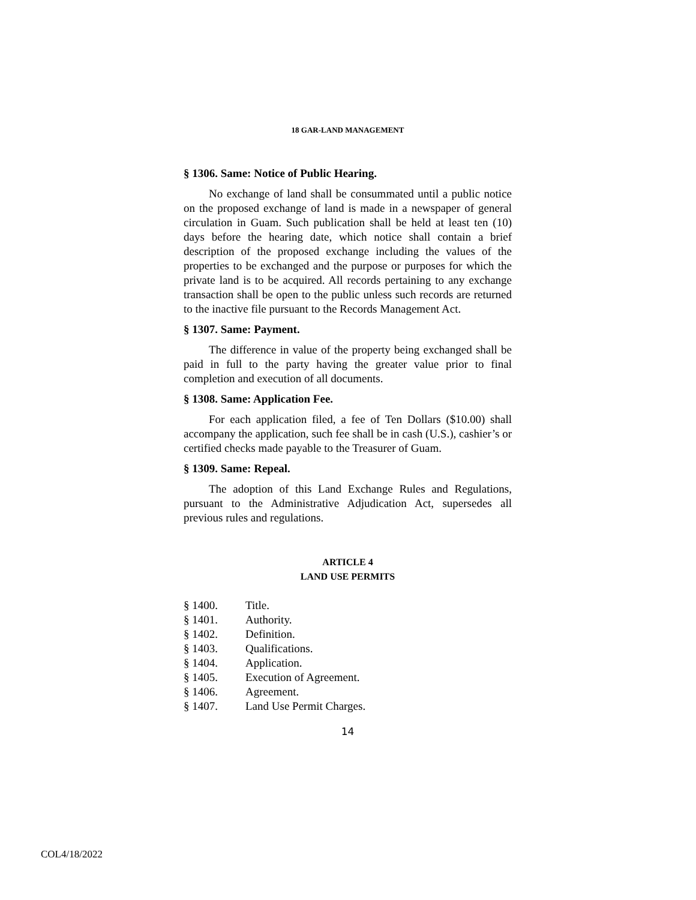18 GAR-LAND MANAGEMENT
§ 1306. Same: Notice of Public Hearing.
No exchange of land shall be consummated until a public notice on the proposed exchange of land is made in a newspaper of general circulation in Guam. Such publication shall be held at least ten (10) days before the hearing date, which notice shall contain a brief description of the proposed exchange including the values of the properties to be exchanged and the purpose or purposes for which the private land is to be acquired. All records pertaining to any exchange transaction shall be open to the public unless such records are returned to the inactive file pursuant to the Records Management Act.
§ 1307. Same: Payment.
The difference in value of the property being exchanged shall be paid in full to the party having the greater value prior to final completion and execution of all documents.
§ 1308. Same: Application Fee.
For each application filed, a fee of Ten Dollars ($10.00) shall accompany the application, such fee shall be in cash (U.S.), cashier’s or certified checks made payable to the Treasurer of Guam.
§ 1309. Same: Repeal.
The adoption of this Land Exchange Rules and Regulations, pursuant to the Administrative Adjudication Act, supersedes all previous rules and regulations.
ARTICLE 4
LAND USE PERMITS
§ 1400. Title.
§ 1401. Authority.
§ 1402. Definition.
§ 1403. Qualifications.
§ 1404. Application.
§ 1405. Execution of Agreement.
§ 1406. Agreement.
§ 1407. Land Use Permit Charges.
14
COL4/18/2022